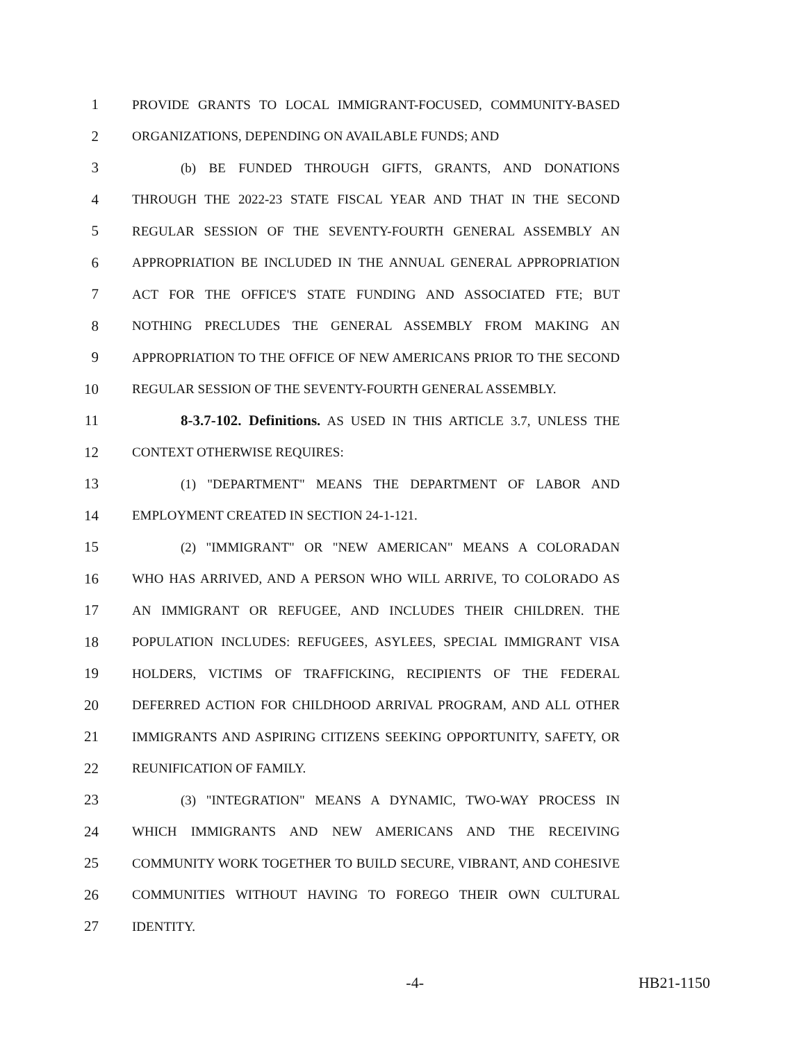1 PROVIDE GRANTS TO LOCAL IMMIGRANT-FOCUSED, COMMUNITY-BASED
2 ORGANIZATIONS, DEPENDING ON AVAILABLE FUNDS; AND
3 (b) BE FUNDED THROUGH GIFTS, GRANTS, AND DONATIONS
4 THROUGH THE 2022-23 STATE FISCAL YEAR AND THAT IN THE SECOND
5 REGULAR SESSION OF THE SEVENTY-FOURTH GENERAL ASSEMBLY AN
6 APPROPRIATION BE INCLUDED IN THE ANNUAL GENERAL APPROPRIATION
7 ACT FOR THE OFFICE'S STATE FUNDING AND ASSOCIATED FTE; BUT
8 NOTHING PRECLUDES THE GENERAL ASSEMBLY FROM MAKING AN
9 APPROPRIATION TO THE OFFICE OF NEW AMERICANS PRIOR TO THE SECOND
10 REGULAR SESSION OF THE SEVENTY-FOURTH GENERAL ASSEMBLY.
11 8-3.7-102. Definitions. AS USED IN THIS ARTICLE 3.7, UNLESS THE
12 CONTEXT OTHERWISE REQUIRES:
13 (1) "DEPARTMENT" MEANS THE DEPARTMENT OF LABOR AND
14 EMPLOYMENT CREATED IN SECTION 24-1-121.
15 (2) "IMMIGRANT" OR "NEW AMERICAN" MEANS A COLORADAN
16 WHO HAS ARRIVED, AND A PERSON WHO WILL ARRIVE, TO COLORADO AS
17 AN IMMIGRANT OR REFUGEE, AND INCLUDES THEIR CHILDREN. THE
18 POPULATION INCLUDES: REFUGEES, ASYLEES, SPECIAL IMMIGRANT VISA
19 HOLDERS, VICTIMS OF TRAFFICKING, RECIPIENTS OF THE FEDERAL
20 DEFERRED ACTION FOR CHILDHOOD ARRIVAL PROGRAM, AND ALL OTHER
21 IMMIGRANTS AND ASPIRING CITIZENS SEEKING OPPORTUNITY, SAFETY, OR
22 REUNIFICATION OF FAMILY.
23 (3) "INTEGRATION" MEANS A DYNAMIC, TWO-WAY PROCESS IN
24 WHICH IMMIGRANTS AND NEW AMERICANS AND THE RECEIVING
25 COMMUNITY WORK TOGETHER TO BUILD SECURE, VIBRANT, AND COHESIVE
26 COMMUNITIES WITHOUT HAVING TO FOREGO THEIR OWN CULTURAL
27 IDENTITY.
-4- HB21-1150